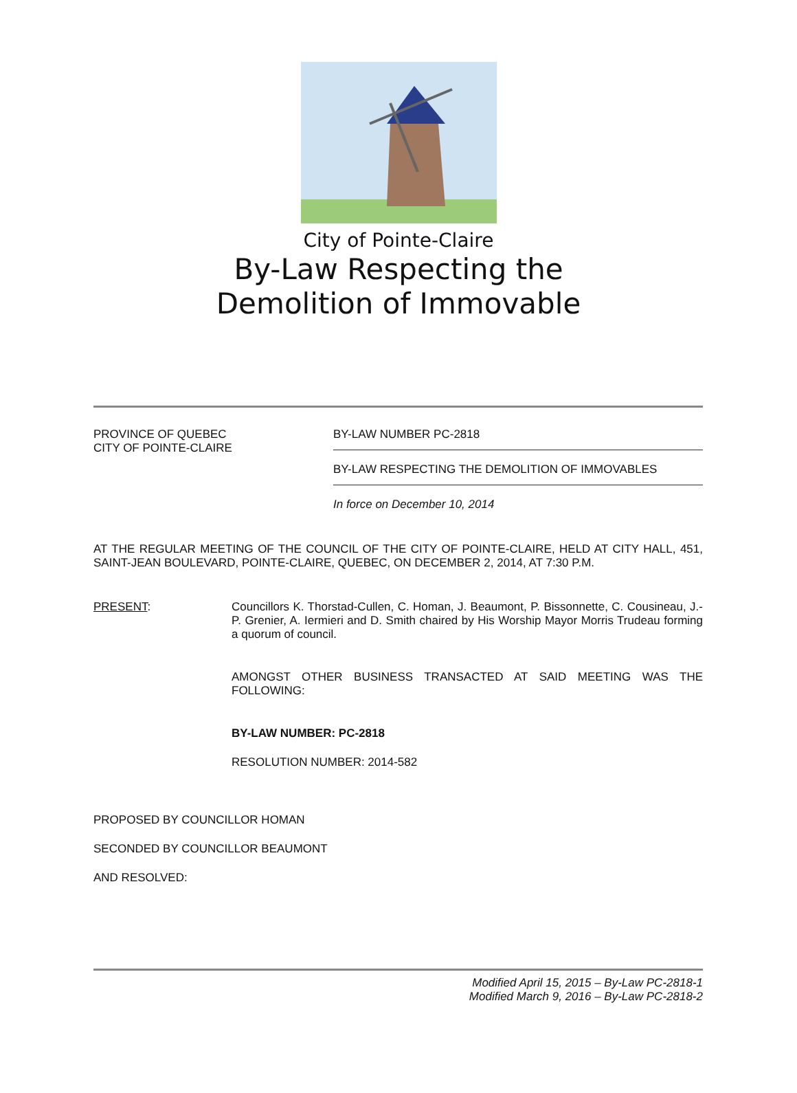City of Pointe-Claire
By-Law Respecting the
Demolition of Immovable
PROVINCE OF QUEBEC
CITY OF POINTE-CLAIRE
BY-LAW NUMBER PC-2818
BY-LAW RESPECTING THE DEMOLITION OF IMMOVABLES
In force on December 10, 2014
AT THE REGULAR MEETING OF THE COUNCIL OF THE CITY OF POINTE-CLAIRE, HELD AT CITY HALL, 451, SAINT-JEAN BOULEVARD, POINTE-CLAIRE, QUEBEC, ON DECEMBER 2, 2014, AT 7:30 P.M.
PRESENT: Councillors K. Thorstad-Cullen, C. Homan, J. Beaumont, P. Bissonnette, C. Cousineau, J.-P. Grenier, A. Iermieri and D. Smith chaired by His Worship Mayor Morris Trudeau forming a quorum of council.
AMONGST OTHER BUSINESS TRANSACTED AT SAID MEETING WAS THE FOLLOWING:
BY-LAW NUMBER: PC-2818
RESOLUTION NUMBER: 2014-582
PROPOSED BY COUNCILLOR HOMAN
SECONDED BY COUNCILLOR BEAUMONT
AND RESOLVED:
Modified April 15, 2015 – By-Law PC-2818-1
Modified March 9, 2016 – By-Law PC-2818-2